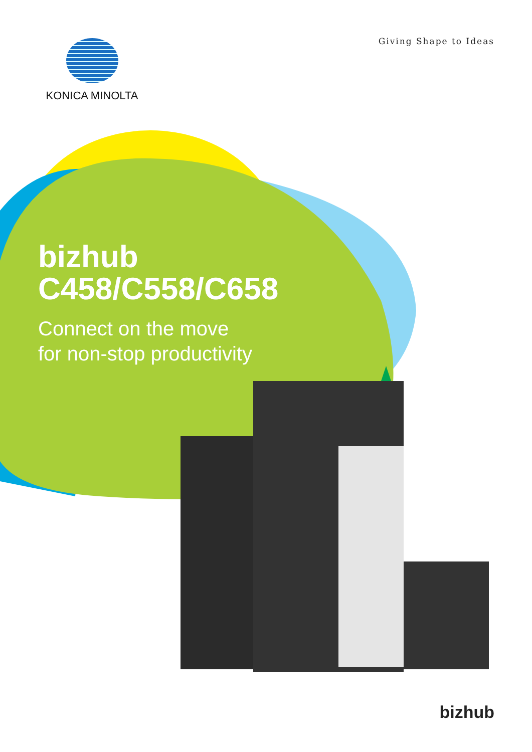Giving Shape to Ideas KONICA MINOLTA
bizhub
C458/C558/C658
Connect on the move
for non-stop productivity
bizhub